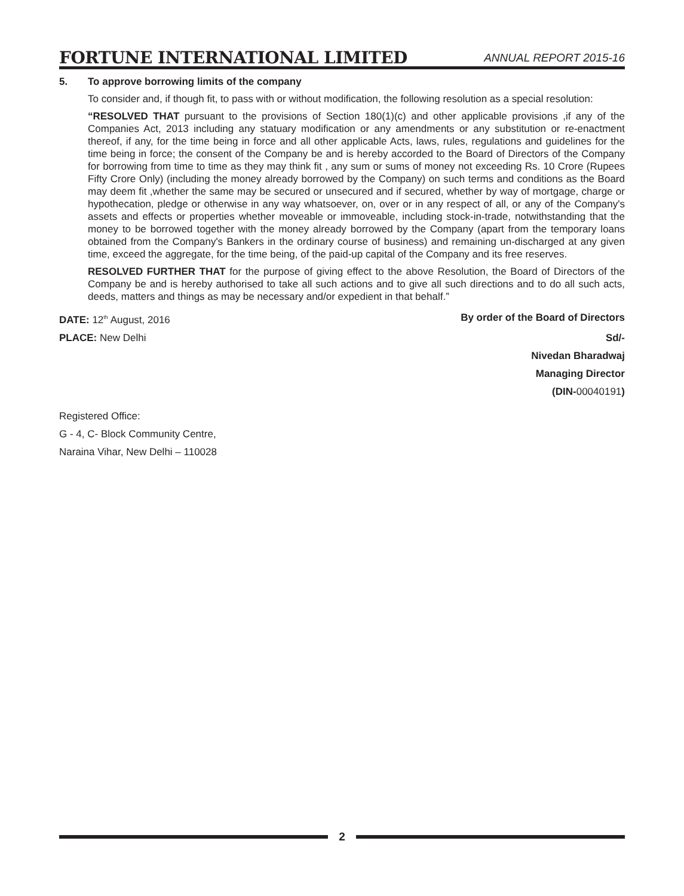FORTUNE INTERNATIONAL LIMITED
ANNUAL REPORT 2015-16
5. To approve borrowing limits of the company
To consider and, if though fit, to pass with or without modification, the following resolution as a special resolution:
“RESOLVED THAT pursuant to the provisions of Section 180(1)(c) and other applicable provisions ,if any of the Companies Act, 2013 including any statuary modification or any amendments or any substitution or re-enactment thereof, if any, for the time being in force and all other applicable Acts, laws, rules, regulations and guidelines for the time being in force; the consent of the Company be and is hereby accorded to the Board of Directors of the Company for borrowing from time to time as they may think fit , any sum or sums of money not exceeding Rs. 10 Crore (Rupees Fifty Crore Only) (including the money already borrowed by the Company) on such terms and conditions as the Board may deem fit ,whether the same may be secured or unsecured and if secured, whether by way of mortgage, charge or hypothecation, pledge or otherwise in any way whatsoever, on, over or in any respect of all, or any of the Company's assets and effects or properties whether moveable or immoveable, including stock-in-trade, notwithstanding that the money to be borrowed together with the money already borrowed by the Company (apart from the temporary loans obtained from the Company's Bankers in the ordinary course of business) and remaining un-discharged at any given time, exceed the aggregate, for the time being, of the paid-up capital of the Company and its free reserves.
RESOLVED FURTHER THAT for the purpose of giving effect to the above Resolution, the Board of Directors of the Company be and is hereby authorised to take all such actions and to give all such directions and to do all such acts, deeds, matters and things as may be necessary and/or expedient in that behalf.”
DATE: 12<sup>th</sup> August, 2016 By order of the Board of Directors
PLACE: New Delhi Sd/-
Nivedan Bharadwaj
Managing Director
(DIN-00040191)
Registered Office:
G - 4, C- Block Community Centre,
Naraina Vihar, New Delhi – 110028
2